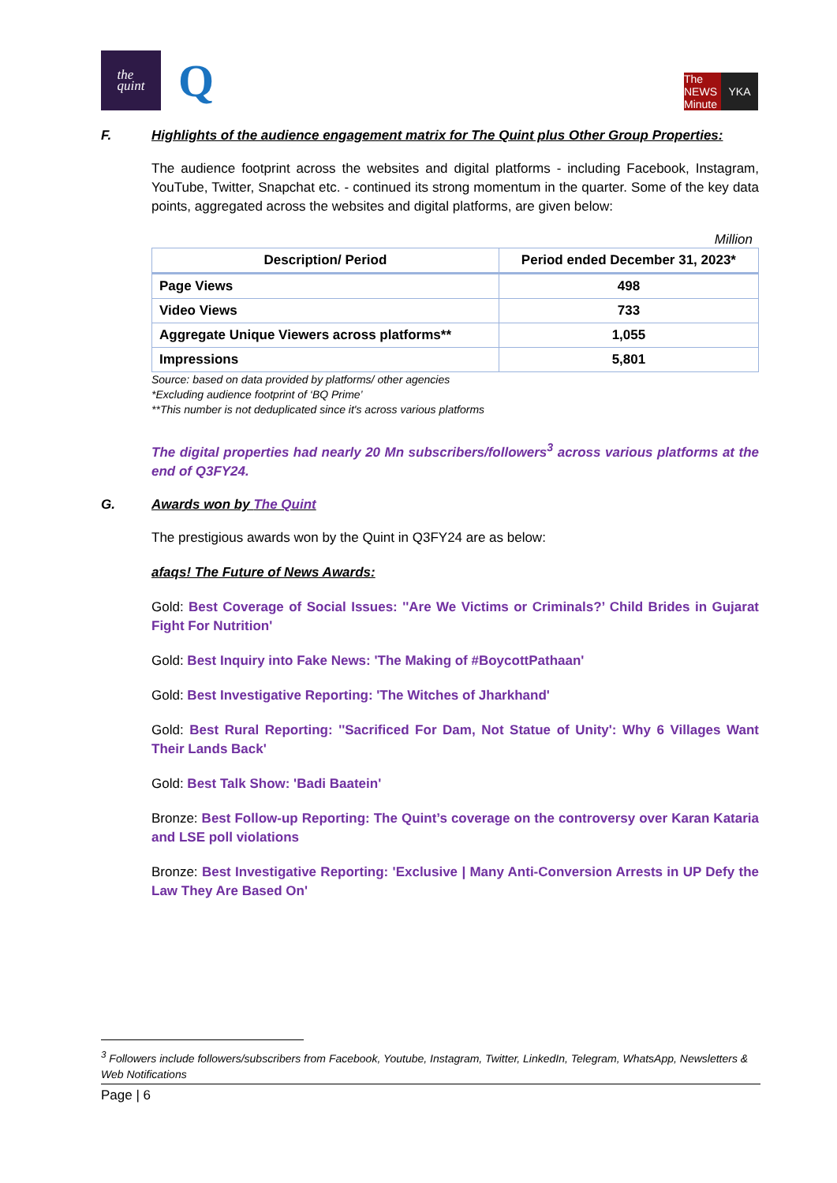the
quint
Q
The NEWS Minute YKA
F. Highlights of the audience engagement matrix for The Quint plus Other Group Properties:
The audience footprint across the websites and digital platforms - including Facebook, Instagram, YouTube, Twitter, Snapchat etc. - continued its strong momentum in the quarter. Some of the key data points, aggregated across the websites and digital platforms, are given below:
Million
| Description/ Period | Period ended December 31, 2023* |
| --- | --- |
| Page Views | 498 |
| Video Views | 733 |
| Aggregate Unique Viewers across platforms** | 1,055 |
| Impressions | 5,801 |
Source: based on data provided by platforms/ other agencies
*Excluding audience footprint of ‘BQ Prime’
**This number is not deduplicated since it's across various platforms
The digital properties had nearly 20 Mn subscribers/followers<sup>3</sup> across various platforms at the end of Q3FY24.
G. Awards won by The Quint
The prestigious awards won by the Quint in Q3FY24 are as below:
afaqs! The Future of News Awards:
Gold: Best Coverage of Social Issues: ''Are We Victims or Criminals?’ Child Brides in Gujarat Fight For Nutrition'
Gold: Best Inquiry into Fake News: 'The Making of #BoycottPathaan'
Gold: Best Investigative Reporting: 'The Witches of Jharkhand'
Gold: Best Rural Reporting: ''Sacrificed For Dam, Not Statue of Unity': Why 6 Villages Want Their Lands Back'
Gold: Best Talk Show: 'Badi Baatein'
Bronze: Best Follow-up Reporting: The Quint’s coverage on the controversy over Karan Kataria and LSE poll violations
Bronze: Best Investigative Reporting: 'Exclusive | Many Anti-Conversion Arrests in UP Defy the Law They Are Based On'
<sup>3</sup> Followers include followers/subscribers from Facebook, Youtube, Instagram, Twitter, LinkedIn, Telegram, WhatsApp, Newsletters & Web Notifications
Page | 6